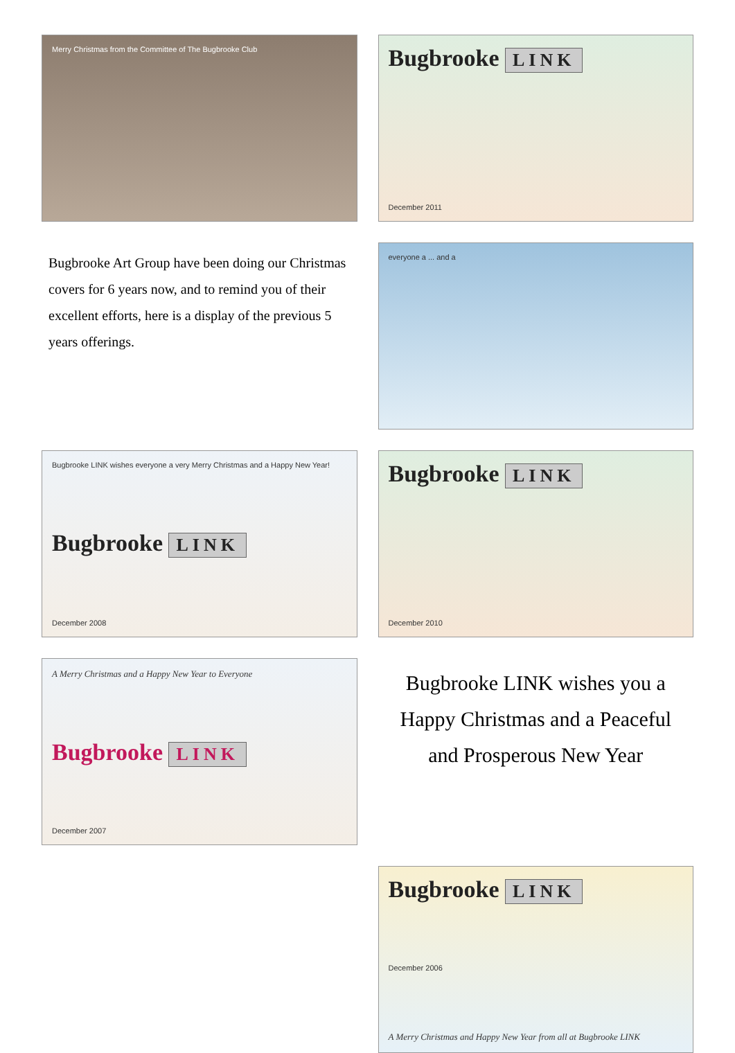Merry Christmas from the Committee of The Bugbrooke Club
Bugbrooke LINK
December 2011
Bugbrooke Art Group have been doing our Christmas covers for 6 years now, and to remind you of their excellent efforts, here is a display of the previous 5 years offerings.
everyone a ... and a
Bugbrooke LINK wishes everyone a very Merry Christmas and a Happy New Year!
Bugbrooke LINK
December 2008
Bugbrooke LINK
December 2010
A Merry Christmas and a Happy New Year to Everyone
Bugbrooke LINK
December 2007
Bugbrooke LINK wishes you a Happy Christmas and a Peaceful and Prosperous New Year
Bugbrooke LINK
December 2006
A Merry Christmas and Happy New Year from all at Bugbrooke LINK